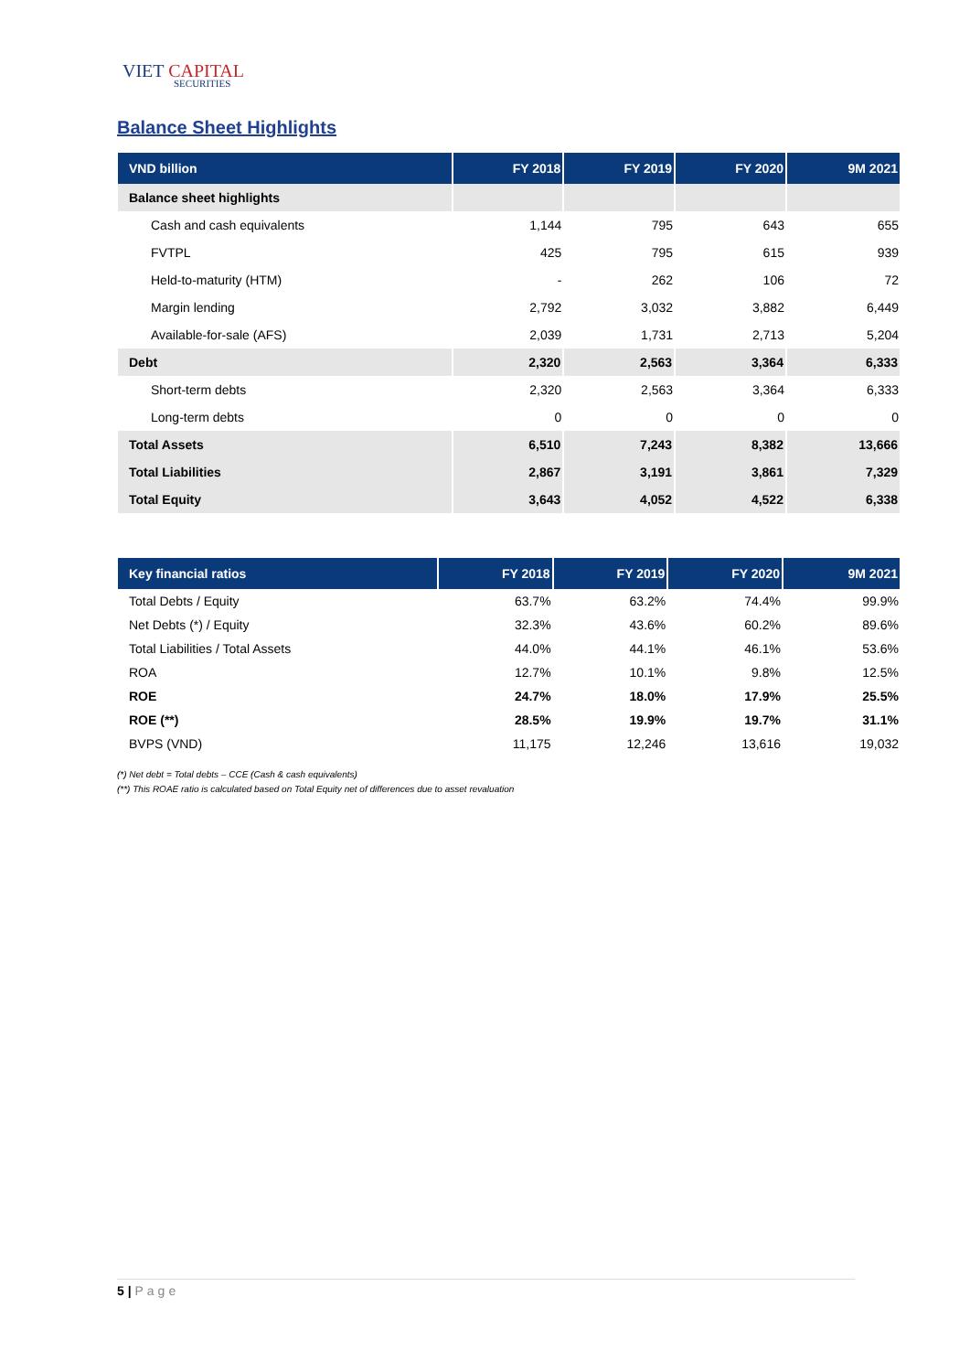VIET CAPITAL
SECURITIES
Balance Sheet Highlights
| VND billion | FY 2018 | FY 2019 | FY 2020 | 9M 2021 |
| --- | --- | --- | --- | --- |
| Balance sheet highlights | | | | |
| Cash and cash equivalents | 1,144 | 795 | 643 | 655 |
| FVTPL | 425 | 795 | 615 | 939 |
| Held-to-maturity (HTM) | - | 262 | 106 | 72 |
| Margin lending | 2,792 | 3,032 | 3,882 | 6,449 |
| Available-for-sale (AFS) | 2,039 | 1,731 | 2,713 | 5,204 |
| Debt | 2,320 | 2,563 | 3,364 | 6,333 |
| Short-term debts | 2,320 | 2,563 | 3,364 | 6,333 |
| Long-term debts | 0 | 0 | 0 | 0 |
| Total Assets | 6,510 | 7,243 | 8,382 | 13,666 |
| Total Liabilities | 2,867 | 3,191 | 3,861 | 7,329 |
| Total Equity | 3,643 | 4,052 | 4,522 | 6,338 |
| Key financial ratios | FY 2018 | FY 2019 | FY 2020 | 9M 2021 |
| --- | --- | --- | --- | --- |
| Total Debts / Equity | 63.7% | 63.2% | 74.4% | 99.9% |
| Net Debts (*) / Equity | 32.3% | 43.6% | 60.2% | 89.6% |
| Total Liabilities / Total Assets | 44.0% | 44.1% | 46.1% | 53.6% |
| ROA | 12.7% | 10.1% | 9.8% | 12.5% |
| ROE | 24.7% | 18.0% | 17.9% | 25.5% |
| ROE (**) | 28.5% | 19.9% | 19.7% | 31.1% |
| BVPS (VND) | 11,175 | 12,246 | 13,616 | 19,032 |
(*) Net debt = Total debts – CCE (Cash & cash equivalents)
(**) This ROAE ratio is calculated based on Total Equity net of differences due to asset revaluation
5 | Page